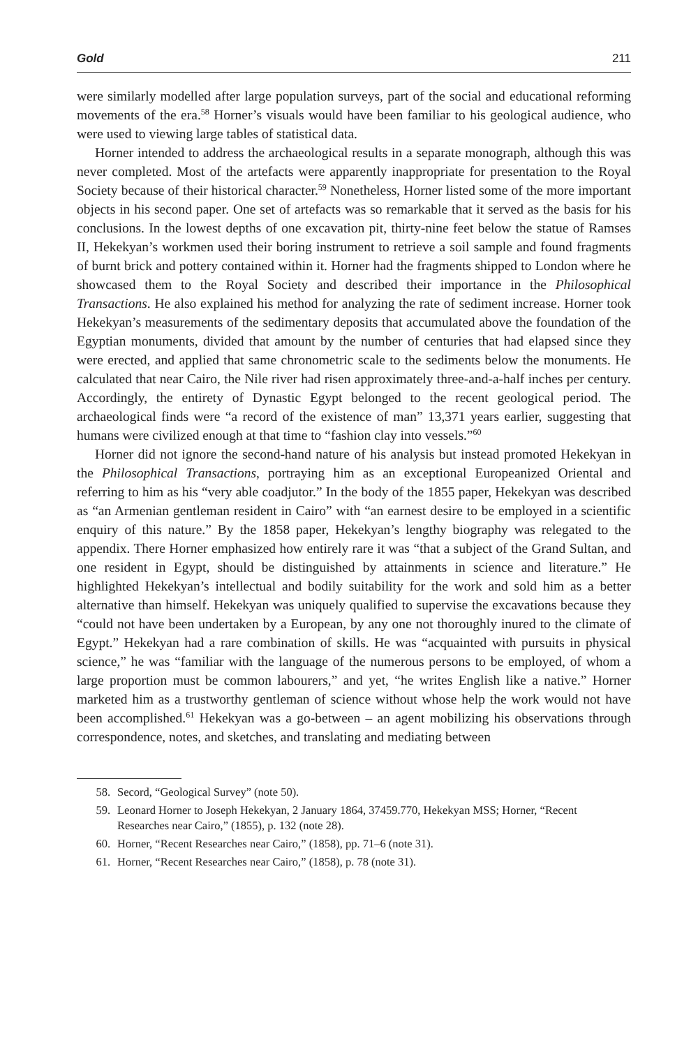Gold 211
were similarly modelled after large population surveys, part of the social and educational reforming movements of the era.<sup>58</sup> Horner’s visuals would have been familiar to his geological audience, who were used to viewing large tables of statistical data.
Horner intended to address the archaeological results in a separate monograph, although this was never completed. Most of the artefacts were apparently inappropriate for presentation to the Royal Society because of their historical character.<sup>59</sup> Nonetheless, Horner listed some of the more important objects in his second paper. One set of artefacts was so remarkable that it served as the basis for his conclusions. In the lowest depths of one excavation pit, thirty-nine feet below the statue of Ramses II, Hekekyan’s workmen used their boring instrument to retrieve a soil sample and found fragments of burnt brick and pottery contained within it. Horner had the fragments shipped to London where he showcased them to the Royal Society and described their importance in the Philosophical Transactions. He also explained his method for analyzing the rate of sediment increase. Horner took Hekekyan’s measurements of the sedimentary deposits that accumulated above the foundation of the Egyptian monuments, divided that amount by the number of centuries that had elapsed since they were erected, and applied that same chronometric scale to the sediments below the monuments. He calculated that near Cairo, the Nile river had risen approximately three-and-a-half inches per century. Accordingly, the entirety of Dynastic Egypt belonged to the recent geological period. The archaeological finds were “a record of the existence of man” 13,371 years earlier, suggesting that humans were civilized enough at that time to “fashion clay into vessels.”<sup>60</sup>
Horner did not ignore the second-hand nature of his analysis but instead promoted Hekekyan in the Philosophical Transactions, portraying him as an exceptional Europeanized Oriental and referring to him as his “very able coadjutor.” In the body of the 1855 paper, Hekekyan was described as “an Armenian gentleman resident in Cairo” with “an earnest desire to be employed in a scientific enquiry of this nature.” By the 1858 paper, Hekekyan’s lengthy biography was relegated to the appendix. There Horner emphasized how entirely rare it was “that a subject of the Grand Sultan, and one resident in Egypt, should be distinguished by attainments in science and literature.” He highlighted Hekekyan’s intellectual and bodily suitability for the work and sold him as a better alternative than himself. Hekekyan was uniquely qualified to supervise the excavations because they “could not have been undertaken by a European, by any one not thoroughly inured to the climate of Egypt.” Hekekyan had a rare combination of skills. He was “acquainted with pursuits in physical science,” he was “familiar with the language of the numerous persons to be employed, of whom a large proportion must be common labourers,” and yet, “he writes English like a native.” Horner marketed him as a trustworthy gentleman of science without whose help the work would not have been accomplished.<sup>61</sup> Hekekyan was a go-between – an agent mobilizing his observations through correspondence, notes, and sketches, and translating and mediating between
58. Secord, “Geological Survey” (note 50).
59. Leonard Horner to Joseph Hekekyan, 2 January 1864, 37459.770, Hekekyan MSS; Horner, “Recent Researches near Cairo,” (1855), p. 132 (note 28).
60. Horner, “Recent Researches near Cairo,” (1858), pp. 71–6 (note 31).
61. Horner, “Recent Researches near Cairo,” (1858), p. 78 (note 31).